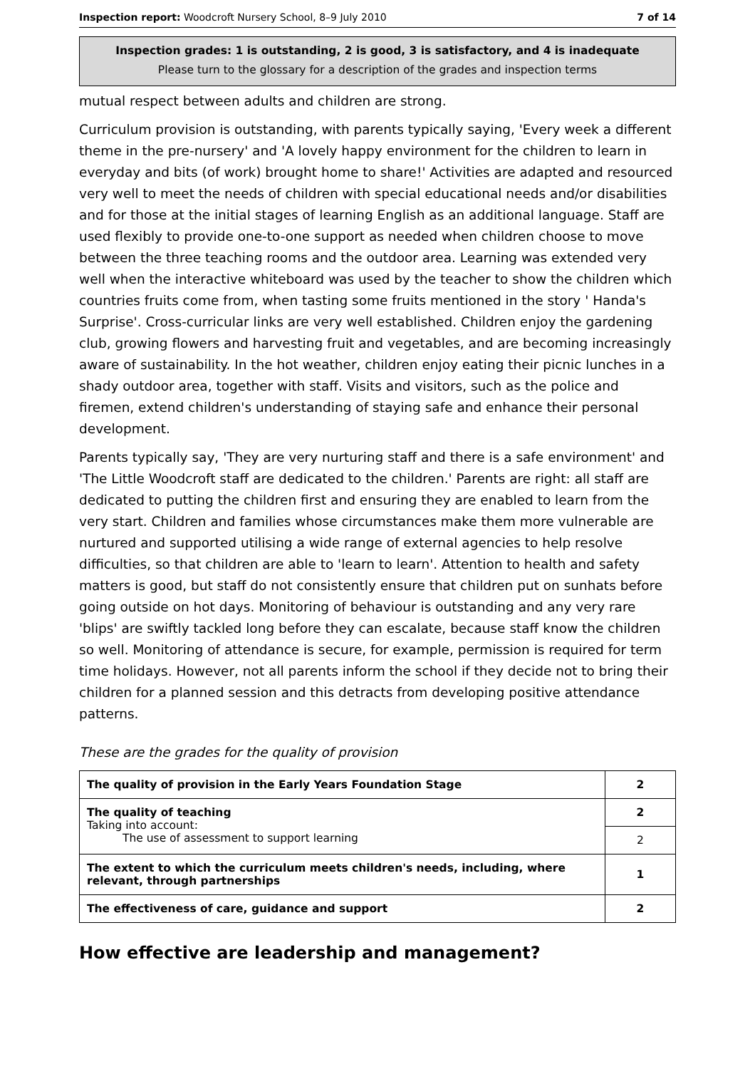Inspection report: Woodcroft Nursery School, 8–9 July 2010 7 of 14
Inspection grades: 1 is outstanding, 2 is good, 3 is satisfactory, and 4 is inadequate
Please turn to the glossary for a description of the grades and inspection terms
mutual respect between adults and children are strong.
Curriculum provision is outstanding, with parents typically saying, 'Every week a different theme in the pre-nursery' and 'A lovely happy environment for the children to learn in everyday and bits (of work) brought home to share!' Activities are adapted and resourced very well to meet the needs of children with special educational needs and/or disabilities and for those at the initial stages of learning English as an additional language. Staff are used flexibly to provide one-to-one support as needed when children choose to move between the three teaching rooms and the outdoor area. Learning was extended very well when the interactive whiteboard was used by the teacher to show the children which countries fruits come from, when tasting some fruits mentioned in the story ' Handa's Surprise'. Cross-curricular links are very well established. Children enjoy the gardening club, growing flowers and harvesting fruit and vegetables, and are becoming increasingly aware of sustainability. In the hot weather, children enjoy eating their picnic lunches in a shady outdoor area, together with staff. Visits and visitors, such as the police and firemen, extend children's understanding of staying safe and enhance their personal development.
Parents typically say, 'They are very nurturing staff and there is a safe environment' and 'The Little Woodcroft staff are dedicated to the children.' Parents are right: all staff are dedicated to putting the children first and ensuring they are enabled to learn from the very start. Children and families whose circumstances make them more vulnerable are nurtured and supported utilising a wide range of external agencies to help resolve difficulties, so that children are able to 'learn to learn'. Attention to health and safety matters is good, but staff do not consistently ensure that children put on sunhats before going outside on hot days. Monitoring of behaviour is outstanding and any very rare 'blips' are swiftly tackled long before they can escalate, because staff know the children so well. Monitoring of attendance is secure, for example, permission is required for term time holidays. However, not all parents inform the school if they decide not to bring their children for a planned session and this detracts from developing positive attendance patterns.
These are the grades for the quality of provision
| The quality of provision in the Early Years Foundation Stage | 2 |
| The quality of teaching Taking into account: The use of assessment to support learning | 2 |
| | 2 |
| The extent to which the curriculum meets children's needs, including, where relevant, through partnerships | 1 |
| The effectiveness of care, guidance and support | 2 |
How effective are leadership and management?